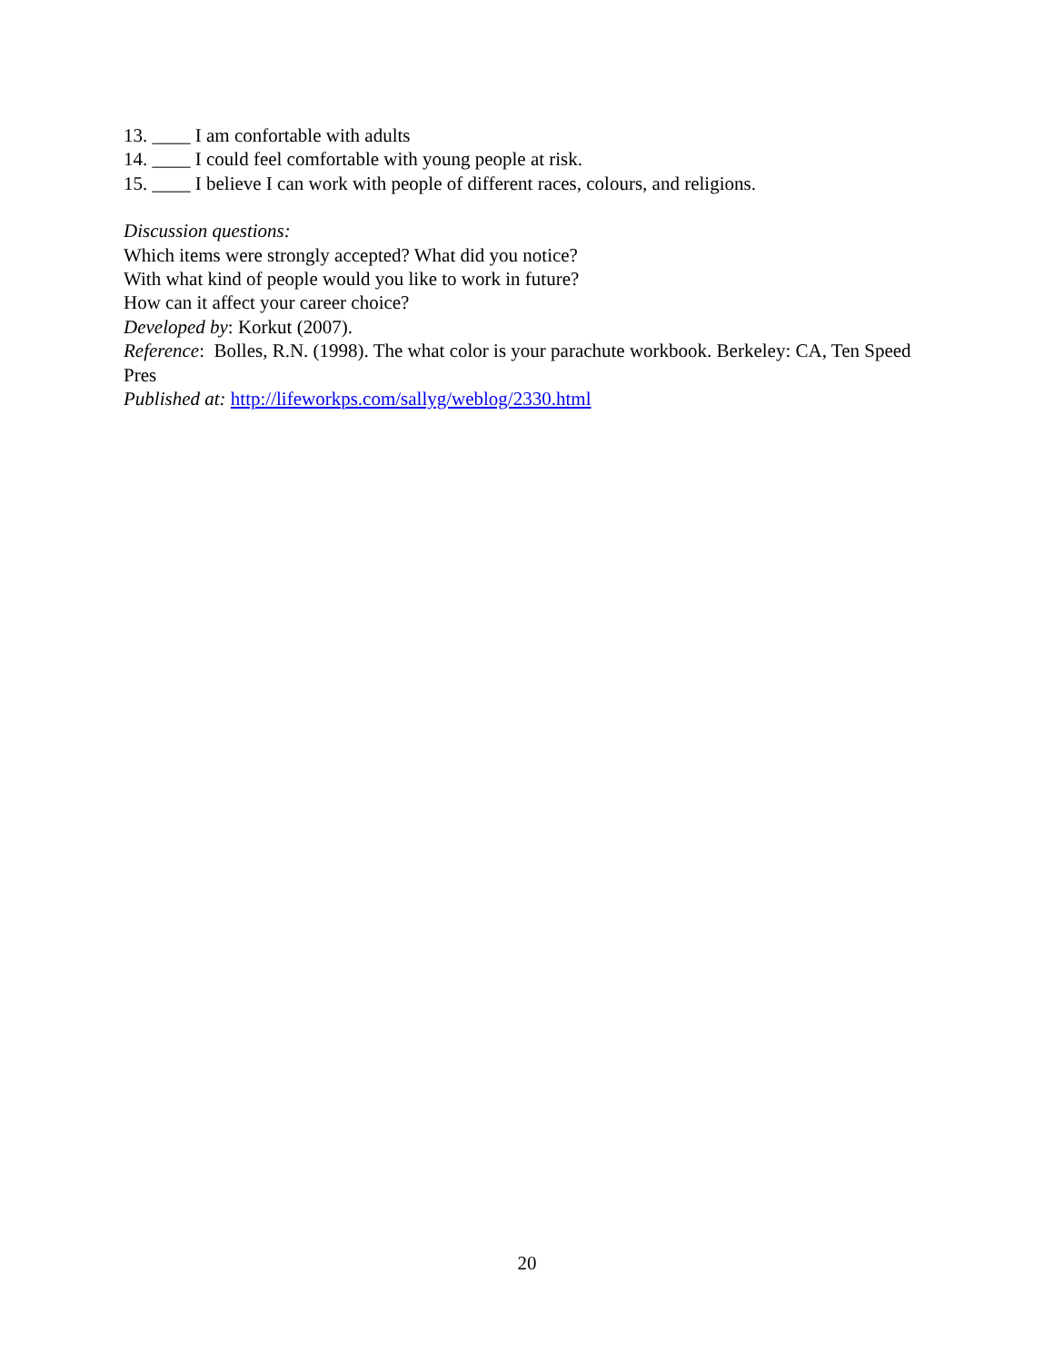13. ____ I am confortable with adults
14. ____ I could feel comfortable with young people at risk.
15. ____ I believe I can work with people of different races, colours, and religions.
Discussion questions:
Which items were strongly accepted? What did you notice?
With what kind of people would you like to work in future?
How can it affect your career choice?
Developed by: Korkut (2007).
Reference: Bolles, R.N. (1998). The what color is your parachute workbook. Berkeley: CA, Ten Speed Pres
Published at: http://lifeworkps.com/sallyg/weblog/2330.html
20